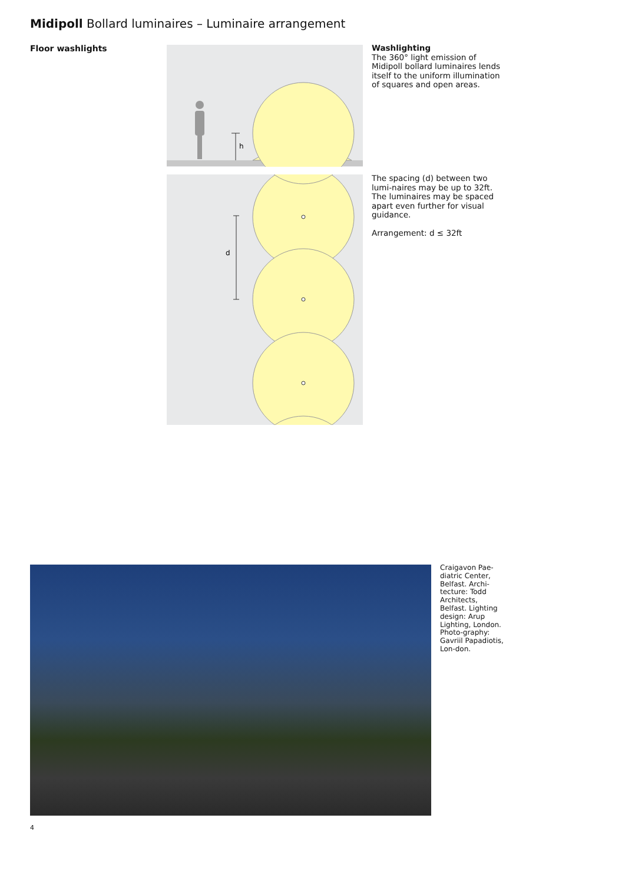Midipoll Bollard luminaires – Luminaire arrangement
Floor washlights
h
d
Washlighting
The 360° light emission of Midipoll bollard luminaires lends itself to the uniform illumination of squares and open areas.
The spacing (d) between two lumi-naires may be up to 32ft. The luminaires may be spaced apart even further for visual guidance.
Arrangement: d ≤ 32ft
Craigavon Pae-diatric Center, Belfast. Archi-tecture: Todd Architects, Belfast. Lighting design: Arup Lighting, London. Photo-graphy: Gavriil Papadiotis, Lon-don.
4